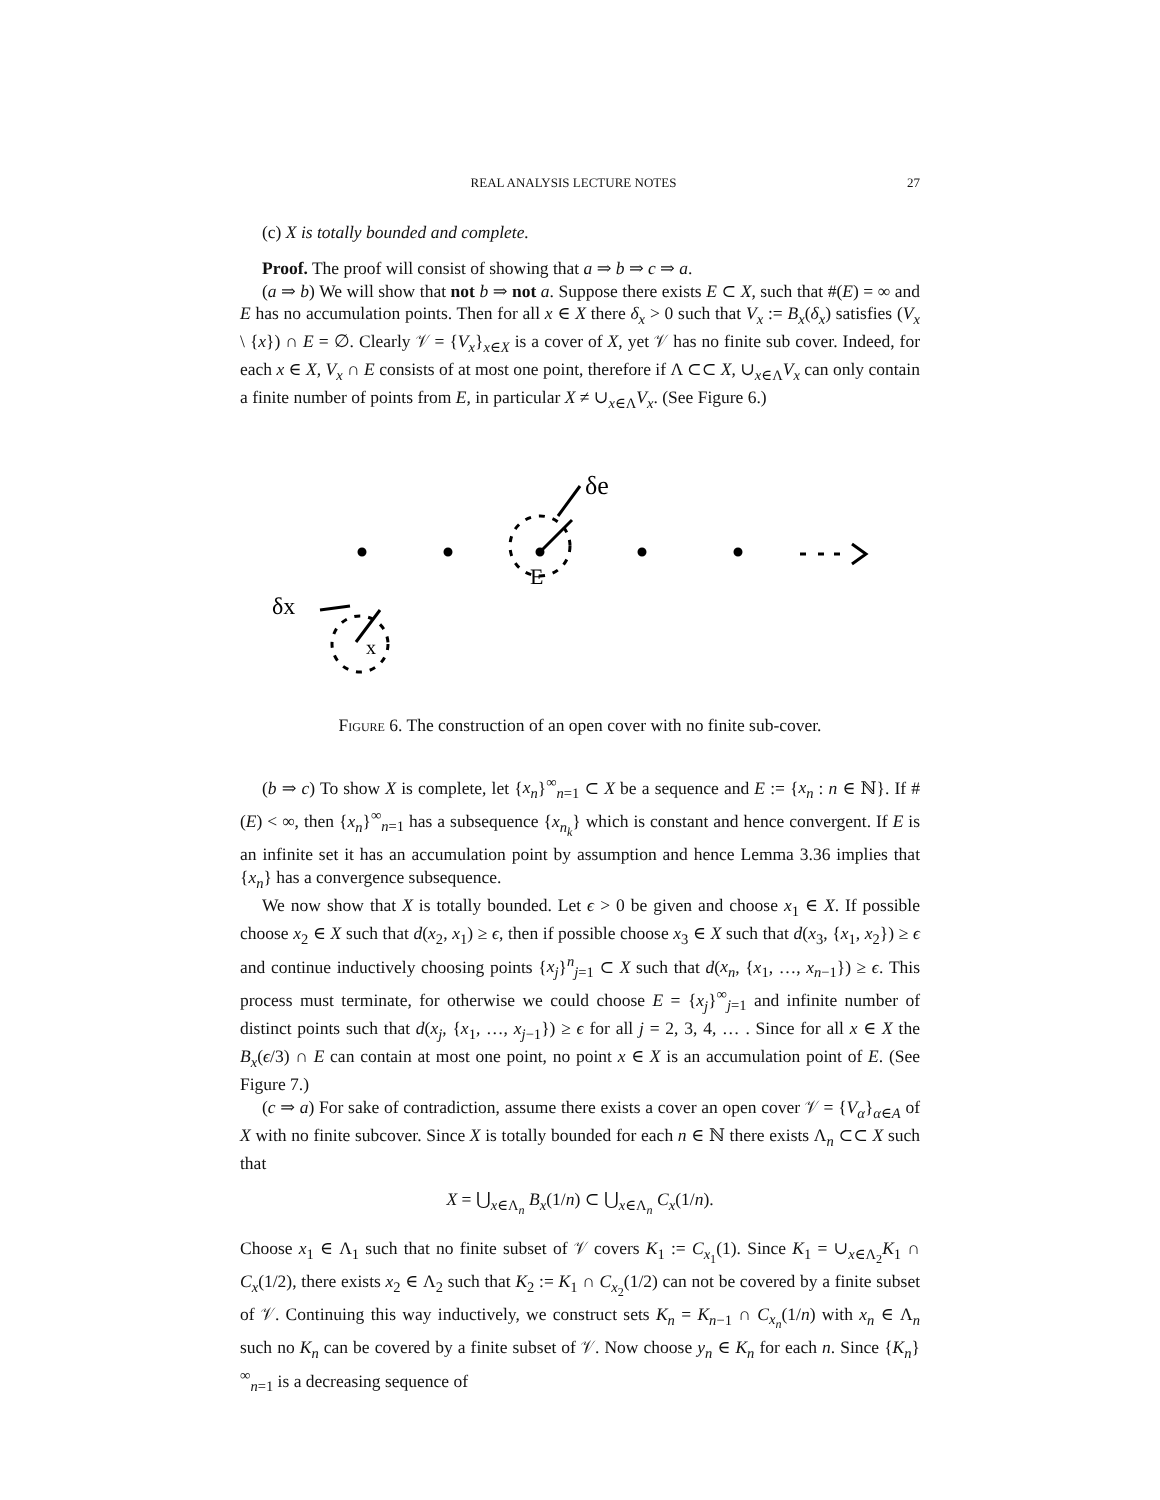REAL ANALYSIS LECTURE NOTES 27
(c) X is totally bounded and complete.
Proof. The proof will consist of showing that a ⇒ b ⇒ c ⇒ a.
(a ⇒ b) We will show that not b ⇒ not a. Suppose there exists E ⊂ X, such that #(E) = ∞ and E has no accumulation points. Then for all x ∈ X there δ<sub>x</sub> > 0 such that V<sub>x</sub> := B<sub>x</sub>(δ<sub>x</sub>) satisfies (V<sub>x</sub> \ {x}) ∩ E = ∅. Clearly 𝒱 = {V<sub>x</sub>}<sub>x∈X</sub> is a cover of X, yet 𝒱 has no finite sub cover. Indeed, for each x ∈ X, V<sub>x</sub> ∩ E consists of at most one point, therefore if Λ ⊂⊂ X, ∪<sub>x∈Λ</sub>V<sub>x</sub> can only contain a finite number of points from E, in particular X ≠ ∪<sub>x∈Λ</sub>V<sub>x</sub>. (See Figure 6.)
δe
E
δx
x
Figure 6. The construction of an open cover with no finite sub-cover.
(b ⇒ c) To show X is complete, let {x<sub>n</sub>}<sup>∞</sup><sub>n=1</sub> ⊂ X be a sequence and E := {x<sub>n</sub> : n ∈ ℕ}. If #(E) < ∞, then {x<sub>n</sub>}<sup>∞</sup><sub>n=1</sub> has a subsequence {x<sub>n<sub>k</sub></sub>} which is constant and hence convergent. If E is an infinite set it has an accumulation point by assumption and hence Lemma 3.36 implies that {x<sub>n</sub>} has a convergence subsequence.
We now show that X is totally bounded. Let ϵ > 0 be given and choose x<sub>1</sub> ∈ X. If possible choose x<sub>2</sub> ∈ X such that d(x<sub>2</sub>, x<sub>1</sub>) ≥ ϵ, then if possible choose x<sub>3</sub> ∈ X such that d(x<sub>3</sub>, {x<sub>1</sub>, x<sub>2</sub>}) ≥ ϵ and continue inductively choosing points {x<sub>j</sub>}<sup>n</sup><sub>j=1</sub> ⊂ X such that d(x<sub>n</sub>, {x<sub>1</sub>, …, x<sub>n−1</sub>}) ≥ ϵ. This process must terminate, for otherwise we could choose E = {x<sub>j</sub>}<sup>∞</sup><sub>j=1</sub> and infinite number of distinct points such that d(x<sub>j</sub>, {x<sub>1</sub>, …, x<sub>j−1</sub>}) ≥ ϵ for all j = 2, 3, 4, … . Since for all x ∈ X the B<sub>x</sub>(ϵ/3) ∩ E can contain at most one point, no point x ∈ X is an accumulation point of E. (See Figure 7.)
(c ⇒ a) For sake of contradiction, assume there exists a cover an open cover 𝒱 = {V<sub>α</sub>}<sub>α∈A</sub> of X with no finite subcover. Since X is totally bounded for each n ∈ ℕ there exists Λ<sub>n</sub> ⊂⊂ X such that
X = ⋃<sub>x∈Λ<sub>n</sub></sub> B<sub>x</sub>(1/n) ⊂ ⋃<sub>x∈Λ<sub>n</sub></sub> C<sub>x</sub>(1/n).
Choose x<sub>1</sub> ∈ Λ<sub>1</sub> such that no finite subset of 𝒱 covers K<sub>1</sub> := C<sub>x<sub>1</sub></sub>(1). Since K<sub>1</sub> = ∪<sub>x∈Λ<sub>2</sub></sub>K<sub>1</sub> ∩ C<sub>x</sub>(1/2), there exists x<sub>2</sub> ∈ Λ<sub>2</sub> such that K<sub>2</sub> := K<sub>1</sub> ∩ C<sub>x<sub>2</sub></sub>(1/2) can not be covered by a finite subset of 𝒱. Continuing this way inductively, we construct sets K<sub>n</sub> = K<sub>n−1</sub> ∩ C<sub>x<sub>n</sub></sub>(1/n) with x<sub>n</sub> ∈ Λ<sub>n</sub> such no K<sub>n</sub> can be covered by a finite subset of 𝒱. Now choose y<sub>n</sub> ∈ K<sub>n</sub> for each n. Since {K<sub>n</sub>}<sup>∞</sup><sub>n=1</sub> is a decreasing sequence of